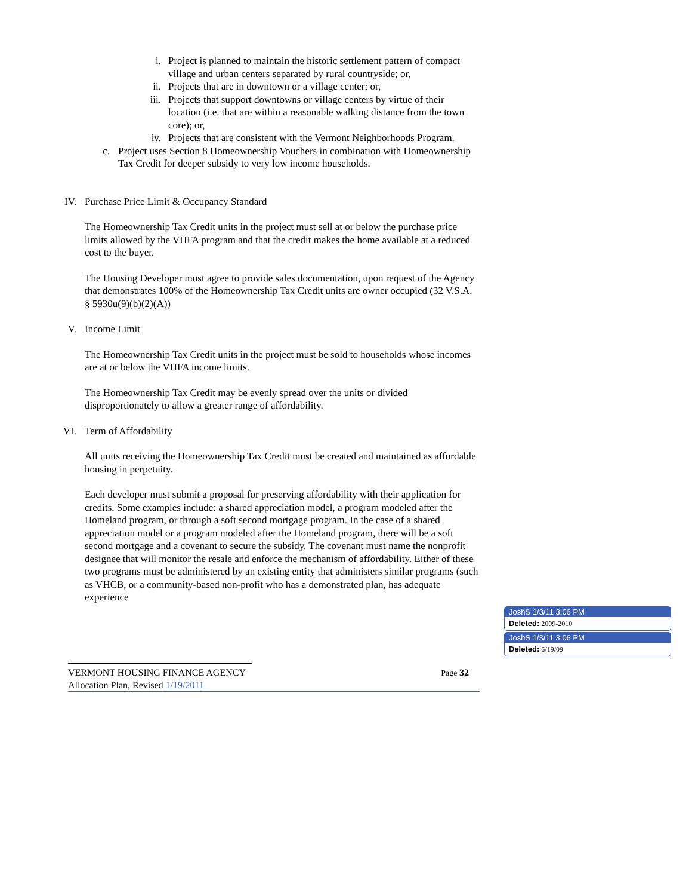i. Project is planned to maintain the historic settlement pattern of compact village and urban centers separated by rural countryside; or,
ii. Projects that are in downtown or a village center; or,
iii. Projects that support downtowns or village centers by virtue of their location (i.e. that are within a reasonable walking distance from the town core); or,
iv. Projects that are consistent with the Vermont Neighborhoods Program.
c. Project uses Section 8 Homeownership Vouchers in combination with Homeownership Tax Credit for deeper subsidy to very low income households.
IV. Purchase Price Limit & Occupancy Standard
The Homeownership Tax Credit units in the project must sell at or below the purchase price limits allowed by the VHFA program and that the credit makes the home available at a reduced cost to the buyer.
The Housing Developer must agree to provide sales documentation, upon request of the Agency that demonstrates 100% of the Homeownership Tax Credit units are owner occupied (32 V.S.A. § 5930u(9)(b)(2)(A))
V. Income Limit
The Homeownership Tax Credit units in the project must be sold to households whose incomes are at or below the VHFA income limits.
The Homeownership Tax Credit may be evenly spread over the units or divided disproportionately to allow a greater range of affordability.
VI. Term of Affordability
All units receiving the Homeownership Tax Credit must be created and maintained as affordable housing in perpetuity.
Each developer must submit a proposal for preserving affordability with their application for credits. Some examples include: a shared appreciation model, a program modeled after the Homeland program, or through a soft second mortgage program. In the case of a shared appreciation model or a program modeled after the Homeland program, there will be a soft second mortgage and a covenant to secure the subsidy. The covenant must name the nonprofit designee that will monitor the resale and enforce the mechanism of affordability. Either of these two programs must be administered by an existing entity that administers similar programs (such as VHCB, or a community-based non-profit who has a demonstrated plan, has adequate experience
VERMONT HOUSING FINANCE AGENCY Page 32
Allocation Plan, Revised 1/19/2011
JoshS 1/3/11 3:06 PM
Deleted: 2009-2010
JoshS 1/3/11 3:06 PM
Deleted: 6/19/09